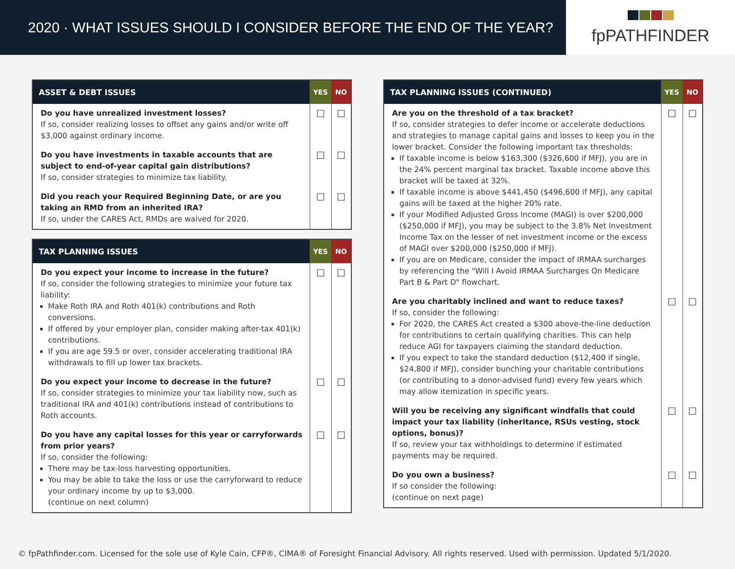2020 · WHAT ISSUES SHOULD I CONSIDER BEFORE THE END OF THE YEAR?
fpPATHFINDER
| ASSET & DEBT ISSUES | YES | NO |
| --- | --- | --- |
| Do you have unrealized investment losses? If so, consider realizing losses to offset any gains and/or write off $3,000 against ordinary income. | ☐ | ☐ |
| Do you have investments in taxable accounts that are subject to end-of-year capital gain distributions? If so, consider strategies to minimize tax liability. | ☐ | ☐ |
| Did you reach your Required Beginning Date, or are you taking an RMD from an inherited IRA? If so, under the CARES Act, RMDs are waived for 2020. | ☐ | ☐ |
| TAX PLANNING ISSUES | YES | NO |
| --- | --- | --- |
| Do you expect your income to increase in the future? If so, consider the following strategies to minimize your future tax liability: Make Roth IRA and Roth 401(k) contributions and Roth conversions. If offered by your employer plan, consider making after-tax 401(k) contributions. If you are age 59.5 or over, consider accelerating traditional IRA withdrawals to fill up lower tax brackets. | ☐ | ☐ |
| Do you expect your income to decrease in the future? If so, consider strategies to minimize your tax liability now, such as traditional IRA and 401(k) contributions instead of contributions to Roth accounts. | ☐ | ☐ |
| Do you have any capital losses for this year or carryforwards from prior years? If so, consider the following: There may be tax-loss harvesting opportunities. You may be able to take the loss or use the carryforward to reduce your ordinary income by up to $3,000. (continue on next column) | ☐ | ☐ |
| TAX PLANNING ISSUES (CONTINUED) | YES | NO |
| --- | --- | --- |
| Are you on the threshold of a tax bracket? If so, consider strategies to defer income or accelerate deductions and strategies to manage capital gains and losses to keep you in the lower bracket. Consider the following important tax thresholds: If taxable income is below $163,300 ($326,600 if MFJ), you are in the 24% percent marginal tax bracket. Taxable income above this bracket will be taxed at 32%. If taxable income is above $441,450 ($496,600 if MFJ), any capital gains will be taxed at the higher 20% rate. If your Modified Adjusted Gross Income (MAGI) is over $200,000 ($250,000 if MFJ), you may be subject to the 3.8% Net Investment Income Tax on the lesser of net investment income or the excess of MAGI over $200,000 ($250,000 if MFJ). If you are on Medicare, consider the impact of IRMAA surcharges by referencing the "Will I Avoid IRMAA Surcharges On Medicare Part B & Part D" flowchart. | ☐ | ☐ |
| Are you charitably inclined and want to reduce taxes? If so, consider the following: For 2020, the CARES Act created a $300 above-the-line deduction for contributions to certain qualifying charities. This can help reduce AGI for taxpayers claiming the standard deduction. If you expect to take the standard deduction ($12,400 if single, $24,800 if MFJ), consider bunching your charitable contributions (or contributing to a donor-advised fund) every few years which may allow itemization in specific years. | ☐ | ☐ |
| Will you be receiving any significant windfalls that could impact your tax liability (inheritance, RSUs vesting, stock options, bonus)? If so, review your tax withholdings to determine if estimated payments may be required. | ☐ | ☐ |
| Do you own a business? If so consider the following: (continue on next page) | ☐ | ☐ |
© fpPathfinder.com. Licensed for the sole use of Kyle Cain, CFP®, CIMA® of Foresight Financial Advisory. All rights reserved. Used with permission. Updated 5/1/2020.